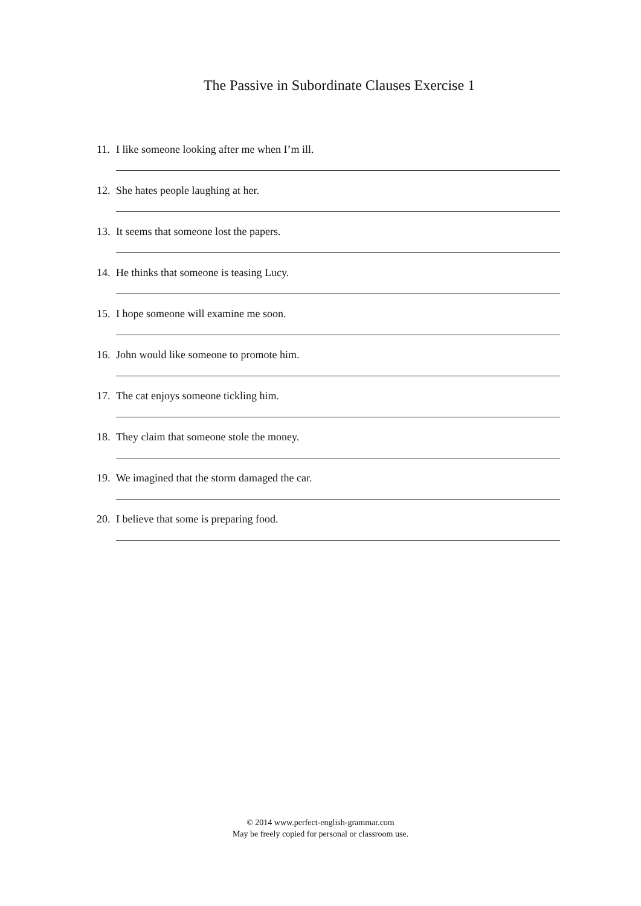The Passive in Subordinate Clauses Exercise 1
11. I like someone looking after me when I’m ill.
12. She hates people laughing at her.
13. It seems that someone lost the papers.
14. He thinks that someone is teasing Lucy.
15. I hope someone will examine me soon.
16. John would like someone to promote him.
17. The cat enjoys someone tickling him.
18. They claim that someone stole the money.
19. We imagined that the storm damaged the car.
20. I believe that some is preparing food.
© 2014 www.perfect-english-grammar.com
May be freely copied for personal or classroom use.